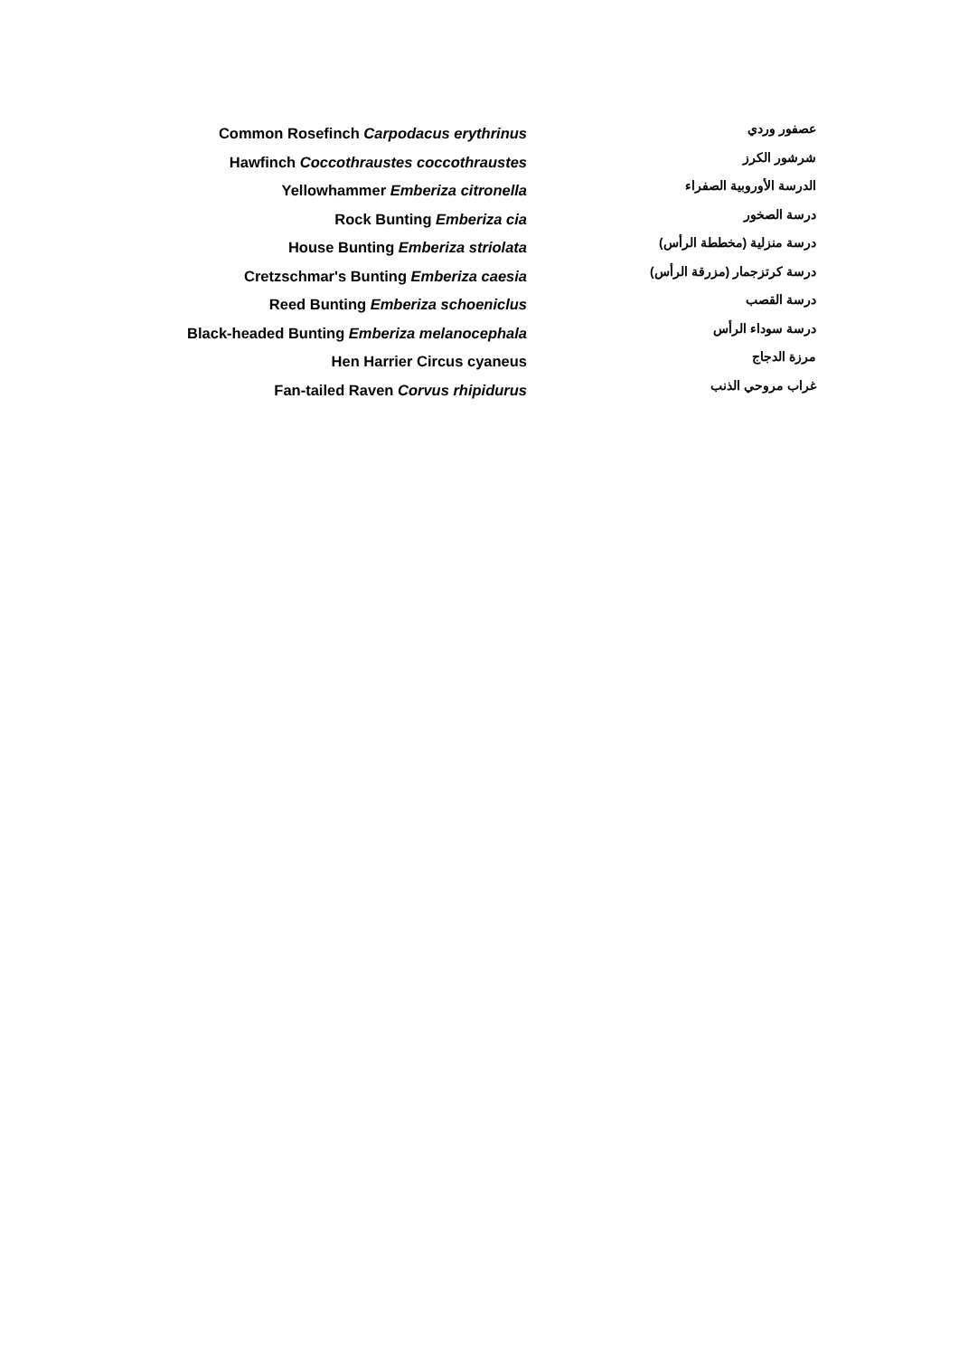| Common Rosefinch Carpodacus erythrinus | عصفور وردي |
| Hawfinch Coccothraustes coccothraustes | شرشور الكرز |
| Yellowhammer Emberiza citronella | الدرسة الأوروبية الصفراء |
| Rock Bunting Emberiza cia | درسة الصخور |
| House Bunting Emberiza striolata | درسة منزلية (مخططة الرأس) |
| Cretzschmar's Bunting Emberiza caesia | درسة كرتزجمار (مزرقة الرأس) |
| Reed Bunting Emberiza schoeniclus | درسة القصب |
| Black-headed Bunting Emberiza melanocephala | درسة سوداء الرأس |
| Hen Harrier Circus cyaneus | مرزة الدجاج |
| Fan-tailed Raven Corvus rhipidurus | غراب مروحي الذنب |